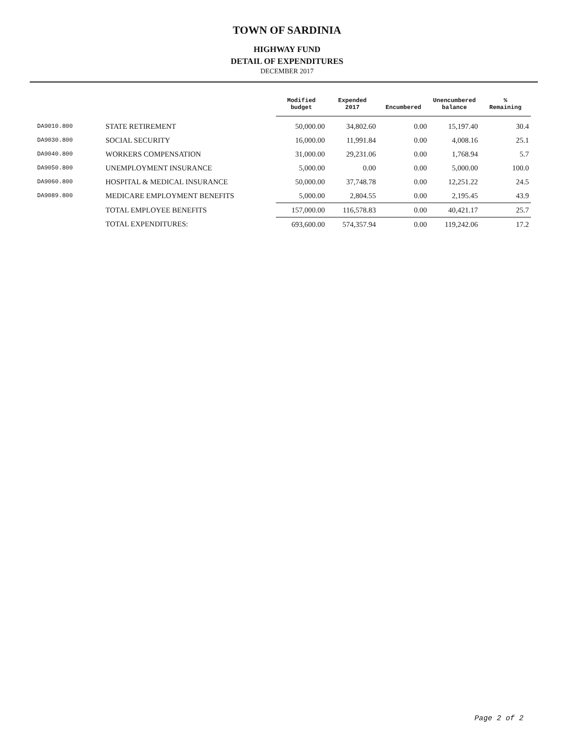TOWN OF SARDINIA
HIGHWAY FUND
DETAIL OF EXPENDITURES
DECEMBER 2017
| | | Modified budget | Expended 2017 | Encumbered | Unencumbered balance | % Remaining |
| --- | --- | --- | --- | --- | --- | --- |
| DA9010.800 | STATE RETIREMENT | 50,000.00 | 34,802.60 | 0.00 | 15,197.40 | 30.4 |
| DA9030.800 | SOCIAL SECURITY | 16,000.00 | 11,991.84 | 0.00 | 4,008.16 | 25.1 |
| DA9040.800 | WORKERS COMPENSATION | 31,000.00 | 29,231.06 | 0.00 | 1,768.94 | 5.7 |
| DA9050.800 | UNEMPLOYMENT INSURANCE | 5,000.00 | 0.00 | 0.00 | 5,000.00 | 100.0 |
| DA9060.800 | HOSPITAL & MEDICAL INSURANCE | 50,000.00 | 37,748.78 | 0.00 | 12,251.22 | 24.5 |
| DA9089.800 | MEDICARE EMPLOYMENT BENEFITS | 5,000.00 | 2,804.55 | 0.00 | 2,195.45 | 43.9 |
| | TOTAL EMPLOYEE BENEFITS | 157,000.00 | 116,578.83 | 0.00 | 40,421.17 | 25.7 |
| | TOTAL EXPENDITURES: | 693,600.00 | 574,357.94 | 0.00 | 119,242.06 | 17.2 |
Page 2 of 2